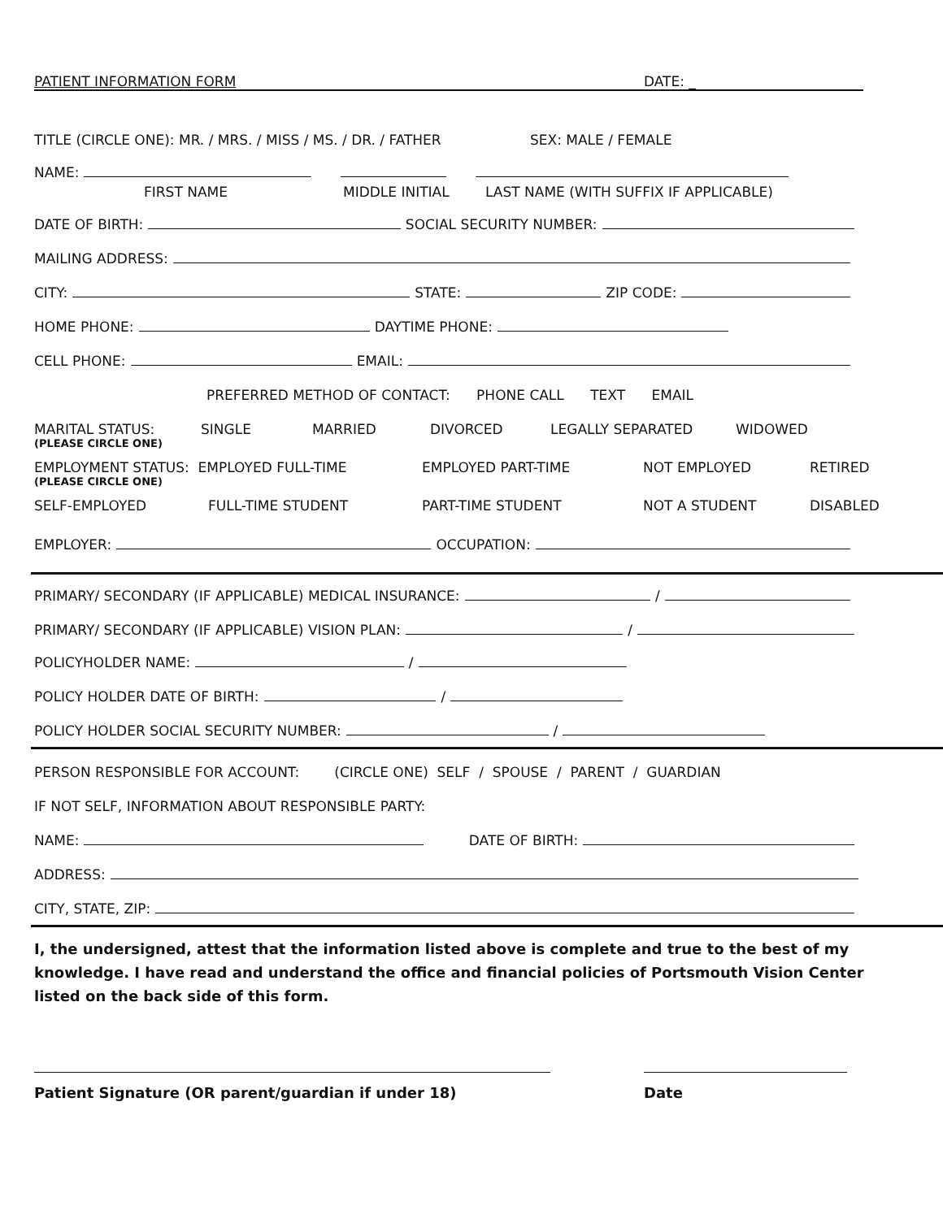PATIENT INFORMATION FORM DATE: _
TITLE (CIRCLE ONE): MR. / MRS. / MISS / MS. / DR. / FATHER SEX: MALE / FEMALE
NAME:
FIRST NAME MIDDLE INITIAL LAST NAME (WITH SUFFIX IF APPLICABLE)
DATE OF BIRTH: SOCIAL SECURITY NUMBER:
MAILING ADDRESS:
CITY: STATE: ZIP CODE:
HOME PHONE: DAYTIME PHONE:
CELL PHONE: EMAIL:
PREFERRED METHOD OF CONTACT: PHONE CALL TEXT EMAIL
MARITAL STATUS: SINGLE MARRIED DIVORCED LEGALLY SEPARATED WIDOWED
(PLEASE CIRCLE ONE)
EMPLOYMENT STATUS: EMPLOYED FULL-TIME EMPLOYED PART-TIME NOT EMPLOYED RETIRED
(PLEASE CIRCLE ONE)
SELF-EMPLOYED FULL-TIME STUDENT PART-TIME STUDENT NOT A STUDENT DISABLED
EMPLOYER: OCCUPATION:
PRIMARY/ SECONDARY (IF APPLICABLE) MEDICAL INSURANCE: /
PRIMARY/ SECONDARY (IF APPLICABLE) VISION PLAN: /
POLICYHOLDER NAME: /
POLICY HOLDER DATE OF BIRTH: /
POLICY HOLDER SOCIAL SECURITY NUMBER: /
PERSON RESPONSIBLE FOR ACCOUNT: (CIRCLE ONE) SELF / SPOUSE / PARENT / GUARDIAN
IF NOT SELF, INFORMATION ABOUT RESPONSIBLE PARTY:
NAME: DATE OF BIRTH:
ADDRESS:
CITY, STATE, ZIP:
I, the undersigned, attest that the information listed above is complete and true to the best of my knowledge. I have read and understand the office and financial policies of Portsmouth Vision Center listed on the back side of this form.
Patient Signature (OR parent/guardian if under 18) Date